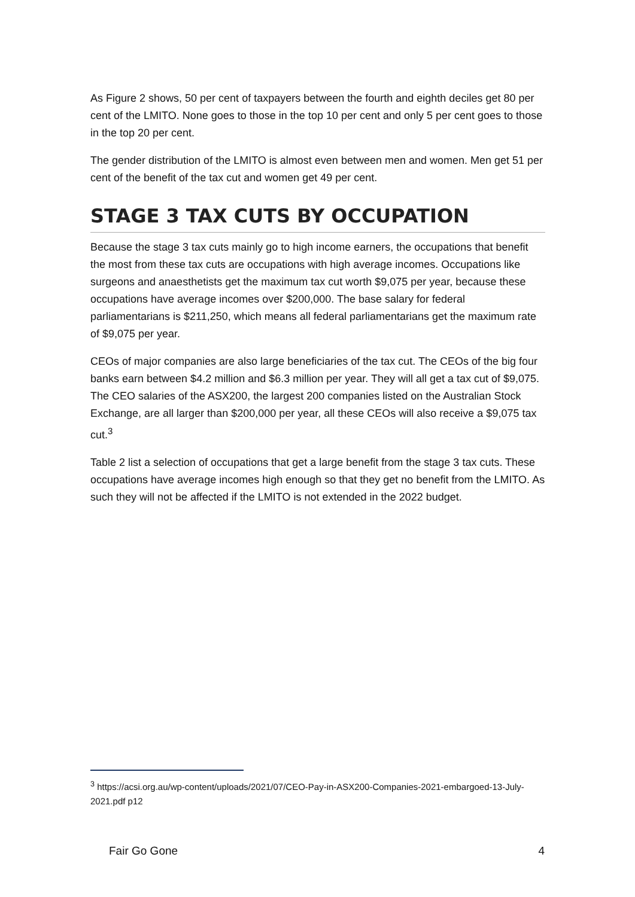As Figure 2 shows, 50 per cent of taxpayers between the fourth and eighth deciles get 80 per cent of the LMITO. None goes to those in the top 10 per cent and only 5 per cent goes to those in the top 20 per cent.
The gender distribution of the LMITO is almost even between men and women. Men get 51 per cent of the benefit of the tax cut and women get 49 per cent.
STAGE 3 TAX CUTS BY OCCUPATION
Because the stage 3 tax cuts mainly go to high income earners, the occupations that benefit the most from these tax cuts are occupations with high average incomes. Occupations like surgeons and anaesthetists get the maximum tax cut worth $9,075 per year, because these occupations have average incomes over $200,000. The base salary for federal parliamentarians is $211,250, which means all federal parliamentarians get the maximum rate of $9,075 per year.
CEOs of major companies are also large beneficiaries of the tax cut. The CEOs of the big four banks earn between $4.2 million and $6.3 million per year. They will all get a tax cut of $9,075. The CEO salaries of the ASX200, the largest 200 companies listed on the Australian Stock Exchange, are all larger than $200,000 per year, all these CEOs will also receive a $9,075 tax cut.<sup>3</sup>
Table 2 list a selection of occupations that get a large benefit from the stage 3 tax cuts. These occupations have average incomes high enough so that they get no benefit from the LMITO. As such they will not be affected if the LMITO is not extended in the 2022 budget.
<sup>3</sup> https://acsi.org.au/wp-content/uploads/2021/07/CEO-Pay-in-ASX200-Companies-2021-embargoed-13-July-2021.pdf p12
Fair Go Gone 4